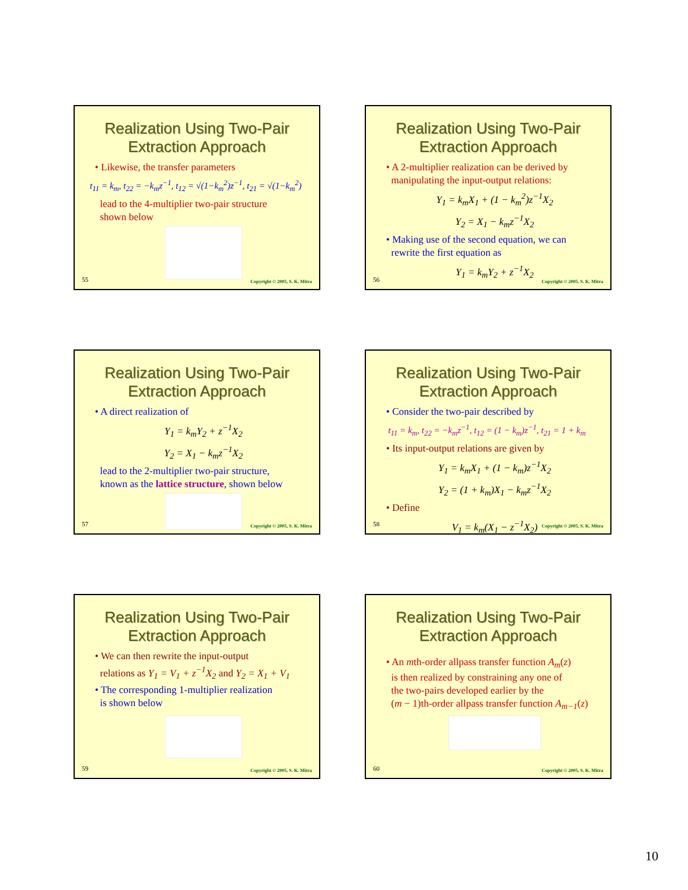Realization Using Two-Pair
Extraction Approach
• Likewise, the transfer parameters
t<sub>11</sub> = k<sub>m</sub>, t<sub>22</sub> = −k<sub>m</sub>z<sup>−1</sup>, t<sub>12</sub> = √(1−k<sub>m</sub><sup>2</sup>)z<sup>−1</sup>, t<sub>21</sub> = √(1−k<sub>m</sub><sup>2</sup>)
lead to the 4-multiplier two-pair structure
shown below
55 Copyright © 2005, S. K. Mitra
Realization Using Two-Pair
Extraction Approach
• A 2-multiplier realization can be derived by
manipulating the input-output relations:
Y<sub>1</sub> = k<sub>m</sub>X<sub>1</sub> + (1 − k<sub>m</sub><sup>2</sup>)z<sup>−1</sup>X<sub>2</sub>
Y<sub>2</sub> = X<sub>1</sub> − k<sub>m</sub>z<sup>−1</sup>X<sub>2</sub>
• Making use of the second equation, we can
rewrite the first equation as
Y<sub>1</sub> = k<sub>m</sub>Y<sub>2</sub> + z<sup>−1</sup>X<sub>2</sub>
56 Copyright © 2005, S. K. Mitra
Realization Using Two-Pair
Extraction Approach
• A direct realization of
Y<sub>1</sub> = k<sub>m</sub>Y<sub>2</sub> + z<sup>−1</sup>X<sub>2</sub>
Y<sub>2</sub> = X<sub>1</sub> − k<sub>m</sub>z<sup>−1</sup>X<sub>2</sub>
lead to the 2-multiplier two-pair structure,
known as the lattice structure, shown below
57 Copyright © 2005, S. K. Mitra
Realization Using Two-Pair
Extraction Approach
• Consider the two-pair described by
t<sub>11</sub> = k<sub>m</sub>, t<sub>22</sub> = −k<sub>m</sub>z<sup>−1</sup>, t<sub>12</sub> = (1 − k<sub>m</sub>)z<sup>−1</sup>, t<sub>21</sub> = 1 + k<sub>m</sub>
• Its input-output relations are given by
Y<sub>1</sub> = k<sub>m</sub>X<sub>1</sub> + (1 − k<sub>m</sub>)z<sup>−1</sup>X<sub>2</sub>
Y<sub>2</sub> = (1 + k<sub>m</sub>)X<sub>1</sub> − k<sub>m</sub>z<sup>−1</sup>X<sub>2</sub>
• Define
V<sub>1</sub> = k<sub>m</sub>(X<sub>1</sub> − z<sup>−1</sup>X<sub>2</sub>)
58 Copyright © 2005, S. K. Mitra
Realization Using Two-Pair
Extraction Approach
• We can then rewrite the input-output
relations as Y<sub>1</sub> = V<sub>1</sub> + z<sup>−1</sup>X<sub>2</sub> and Y<sub>2</sub> = X<sub>1</sub> + V<sub>1</sub>
• The corresponding 1-multiplier realization
is shown below
59 Copyright © 2005, S. K. Mitra
Realization Using Two-Pair
Extraction Approach
• An mth-order allpass transfer function A<sub>m</sub>(z)
is then realized by constraining any one of
the two-pairs developed earlier by the
(m − 1)th-order allpass transfer function A<sub>m−1</sub>(z)
60 Copyright © 2005, S. K. Mitra
10